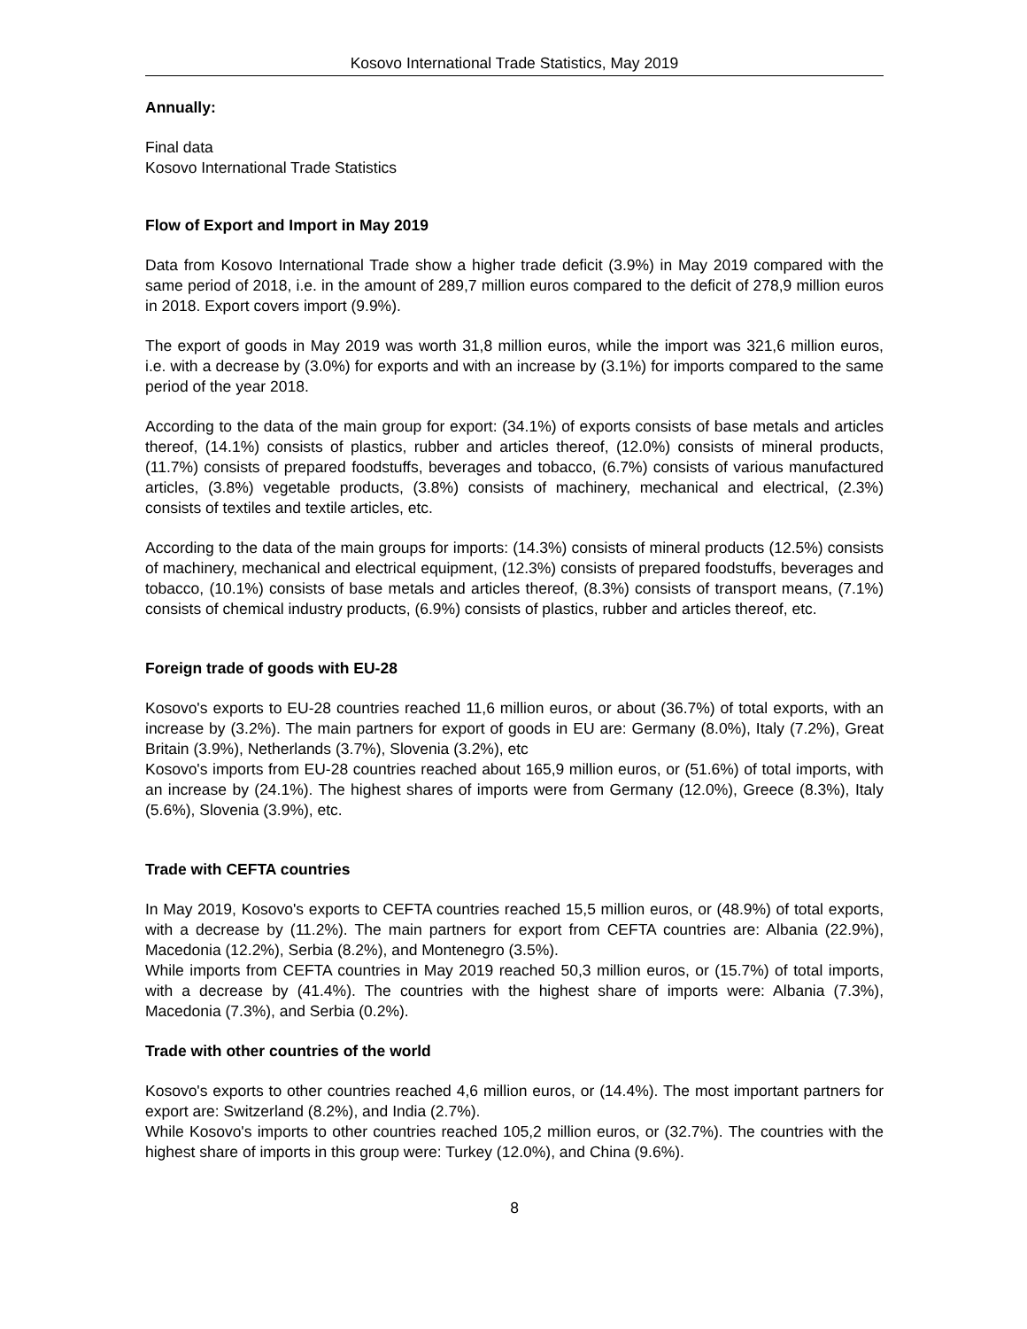Kosovo International Trade Statistics, May 2019
Annually:
Final data
Kosovo International Trade Statistics
Flow of Export and Import in May 2019
Data from Kosovo International Trade show a higher trade deficit (3.9%) in May 2019 compared with the same period of 2018, i.e. in the amount of 289,7 million euros compared to the deficit of 278,9 million euros in 2018. Export covers import (9.9%).
The export of goods in May 2019 was worth 31,8 million euros, while the import was 321,6 million euros, i.e. with a decrease by (3.0%) for exports and with an increase by (3.1%) for imports compared to the same period of the year 2018.
According to the data of the main group for export: (34.1%) of exports consists of base metals and articles thereof, (14.1%) consists of plastics, rubber and articles thereof, (12.0%) consists of mineral products, (11.7%) consists of prepared foodstuffs, beverages and tobacco, (6.7%) consists of various manufactured articles, (3.8%) vegetable products, (3.8%) consists of machinery, mechanical and electrical, (2.3%) consists of textiles and textile articles, etc.
According to the data of the main groups for imports: (14.3%) consists of mineral products (12.5%) consists of machinery, mechanical and electrical equipment, (12.3%) consists of prepared foodstuffs, beverages and tobacco, (10.1%) consists of base metals and articles thereof, (8.3%) consists of transport means, (7.1%) consists of chemical industry products, (6.9%) consists of plastics, rubber and articles thereof, etc.
Foreign trade of goods with EU-28
Kosovo's exports to EU-28 countries reached 11,6 million euros, or about (36.7%) of total exports, with an increase by (3.2%). The main partners for export of goods in EU are: Germany (8.0%), Italy (7.2%), Great Britain (3.9%), Netherlands (3.7%), Slovenia (3.2%), etc
Kosovo's imports from EU-28 countries reached about 165,9 million euros, or (51.6%) of total imports, with an increase by (24.1%). The highest shares of imports were from Germany (12.0%), Greece (8.3%), Italy (5.6%), Slovenia (3.9%), etc.
Trade with CEFTA countries
In May 2019, Kosovo's exports to CEFTA countries reached 15,5 million euros, or (48.9%) of total exports, with a decrease by (11.2%). The main partners for export from CEFTA countries are: Albania (22.9%), Macedonia (12.2%), Serbia (8.2%), and Montenegro (3.5%).
While imports from CEFTA countries in May 2019 reached 50,3 million euros, or (15.7%) of total imports, with a decrease by (41.4%). The countries with the highest share of imports were: Albania (7.3%), Macedonia (7.3%), and Serbia (0.2%).
Trade with other countries of the world
Kosovo's exports to other countries reached 4,6 million euros, or (14.4%). The most important partners for export are: Switzerland (8.2%), and India (2.7%).
While Kosovo's imports to other countries reached 105,2 million euros, or (32.7%). The countries with the highest share of imports in this group were: Turkey (12.0%), and China (9.6%).
8